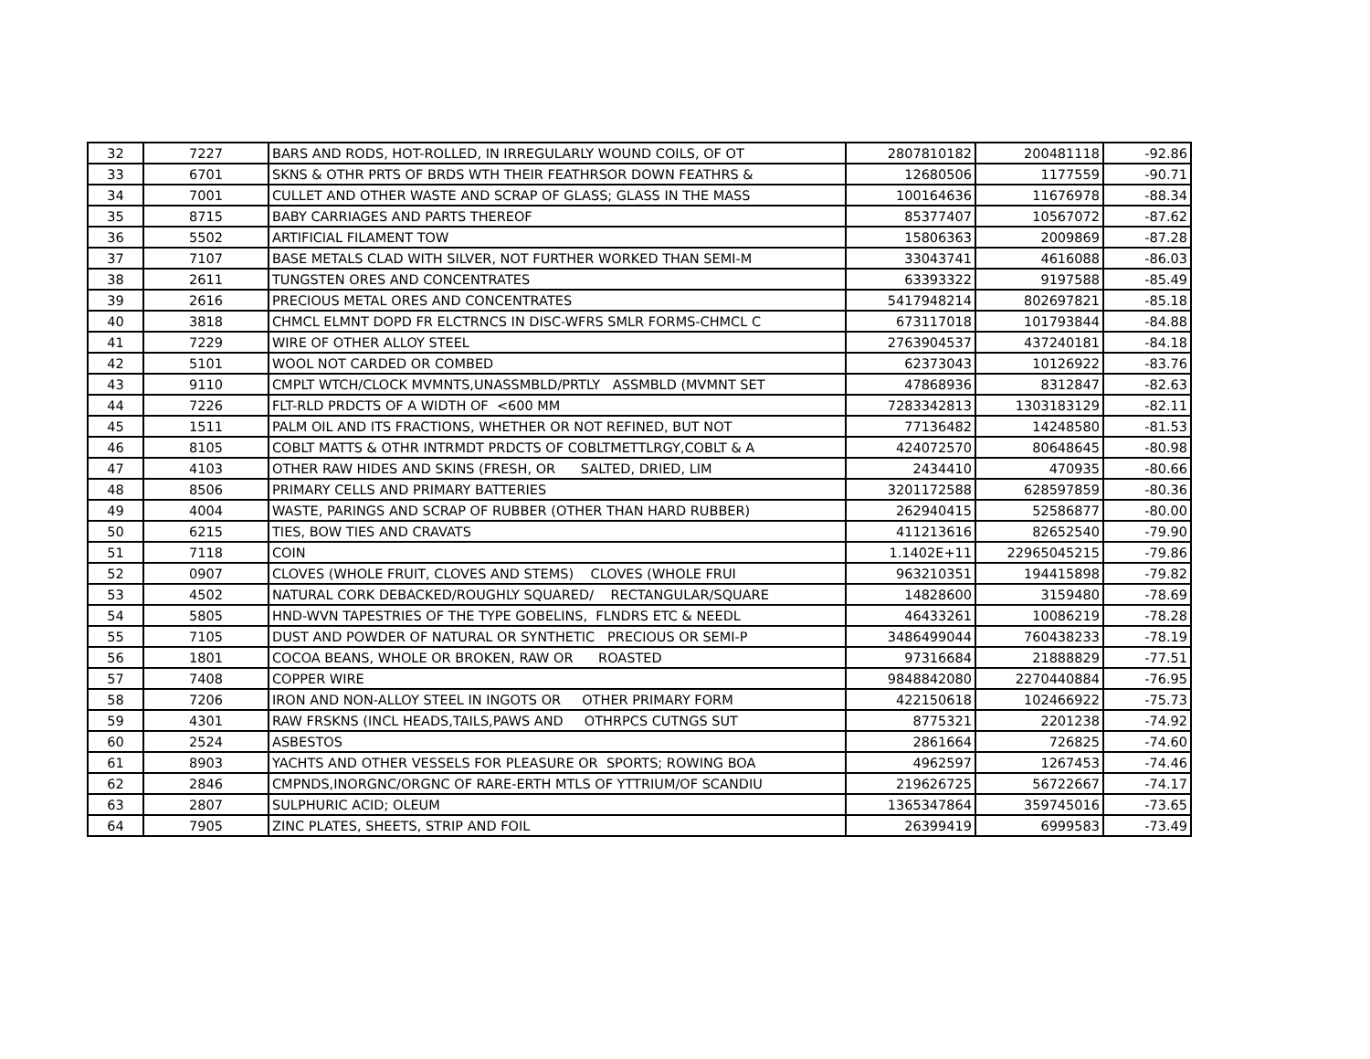| 32 | 7227 | BARS AND RODS, HOT-ROLLED, IN IRREGULARLY WOUND COILS, OF OT | 2807810182 | 200481118 | -92.86 |
| 33 | 6701 | SKNS & OTHR PRTS OF BRDS WTH THEIR FEATHRSOR DOWN FEATHRS & | 12680506 | 1177559 | -90.71 |
| 34 | 7001 | CULLET AND OTHER WASTE AND SCRAP OF GLASS; GLASS IN THE MASS | 100164636 | 11676978 | -88.34 |
| 35 | 8715 | BABY CARRIAGES AND PARTS THEREOF | 85377407 | 10567072 | -87.62 |
| 36 | 5502 | ARTIFICIAL FILAMENT TOW | 15806363 | 2009869 | -87.28 |
| 37 | 7107 | BASE METALS CLAD WITH SILVER, NOT FURTHER WORKED THAN SEMI-M | 33043741 | 4616088 | -86.03 |
| 38 | 2611 | TUNGSTEN ORES AND CONCENTRATES | 63393322 | 9197588 | -85.49 |
| 39 | 2616 | PRECIOUS METAL ORES AND CONCENTRATES | 5417948214 | 802697821 | -85.18 |
| 40 | 3818 | CHMCL ELMNT DOPD FR ELCTRNCS IN DISC-WFRS SMLR FORMS-CHMCL C | 673117018 | 101793844 | -84.88 |
| 41 | 7229 | WIRE OF OTHER ALLOY STEEL | 2763904537 | 437240181 | -84.18 |
| 42 | 5101 | WOOL NOT CARDED OR COMBED | 62373043 | 10126922 | -83.76 |
| 43 | 9110 | CMPLT WTCH/CLOCK MVMNTS,UNASSMBLD/PRTLY ASSMBLD (MVMNT SET | 47868936 | 8312847 | -82.63 |
| 44 | 7226 | FLT-RLD PRDCTS OF A WIDTH OF <600 MM | 7283342813 | 1303183129 | -82.11 |
| 45 | 1511 | PALM OIL AND ITS FRACTIONS, WHETHER OR NOT REFINED, BUT NOT | 77136482 | 14248580 | -81.53 |
| 46 | 8105 | COBLT MATTS & OTHR INTRMDT PRDCTS OF COBLTMETTLRGY,COBLT & A | 424072570 | 80648645 | -80.98 |
| 47 | 4103 | OTHER RAW HIDES AND SKINS (FRESH, OR SALTED, DRIED, LIM | 2434410 | 470935 | -80.66 |
| 48 | 8506 | PRIMARY CELLS AND PRIMARY BATTERIES | 3201172588 | 628597859 | -80.36 |
| 49 | 4004 | WASTE, PARINGS AND SCRAP OF RUBBER (OTHER THAN HARD RUBBER) | 262940415 | 52586877 | -80.00 |
| 50 | 6215 | TIES, BOW TIES AND CRAVATS | 411213616 | 82652540 | -79.90 |
| 51 | 7118 | COIN | 1.1402E+11 | 22965045215 | -79.86 |
| 52 | 0907 | CLOVES (WHOLE FRUIT, CLOVES AND STEMS) CLOVES (WHOLE FRUI | 963210351 | 194415898 | -79.82 |
| 53 | 4502 | NATURAL CORK DEBACKED/ROUGHLY SQUARED/ RECTANGULAR/SQUARE | 14828600 | 3159480 | -78.69 |
| 54 | 5805 | HND-WVN TAPESTRIES OF THE TYPE GOBELINS, FLNDRS ETC & NEEDL | 46433261 | 10086219 | -78.28 |
| 55 | 7105 | DUST AND POWDER OF NATURAL OR SYNTHETIC PRECIOUS OR SEMI-P | 3486499044 | 760438233 | -78.19 |
| 56 | 1801 | COCOA BEANS, WHOLE OR BROKEN, RAW OR ROASTED | 97316684 | 21888829 | -77.51 |
| 57 | 7408 | COPPER WIRE | 9848842080 | 2270440884 | -76.95 |
| 58 | 7206 | IRON AND NON-ALLOY STEEL IN INGOTS OR OTHER PRIMARY FORM | 422150618 | 102466922 | -75.73 |
| 59 | 4301 | RAW FRSKNS (INCL HEADS,TAILS,PAWS AND OTHRPCS CUTNGS SUT | 8775321 | 2201238 | -74.92 |
| 60 | 2524 | ASBESTOS | 2861664 | 726825 | -74.60 |
| 61 | 8903 | YACHTS AND OTHER VESSELS FOR PLEASURE OR SPORTS; ROWING BOA | 4962597 | 1267453 | -74.46 |
| 62 | 2846 | CMPNDS,INORGNC/ORGNC OF RARE-ERTH MTLS OF YTTRIUM/OF SCANDIU | 219626725 | 56722667 | -74.17 |
| 63 | 2807 | SULPHURIC ACID; OLEUM | 1365347864 | 359745016 | -73.65 |
| 64 | 7905 | ZINC PLATES, SHEETS, STRIP AND FOIL | 26399419 | 6999583 | -73.49 |